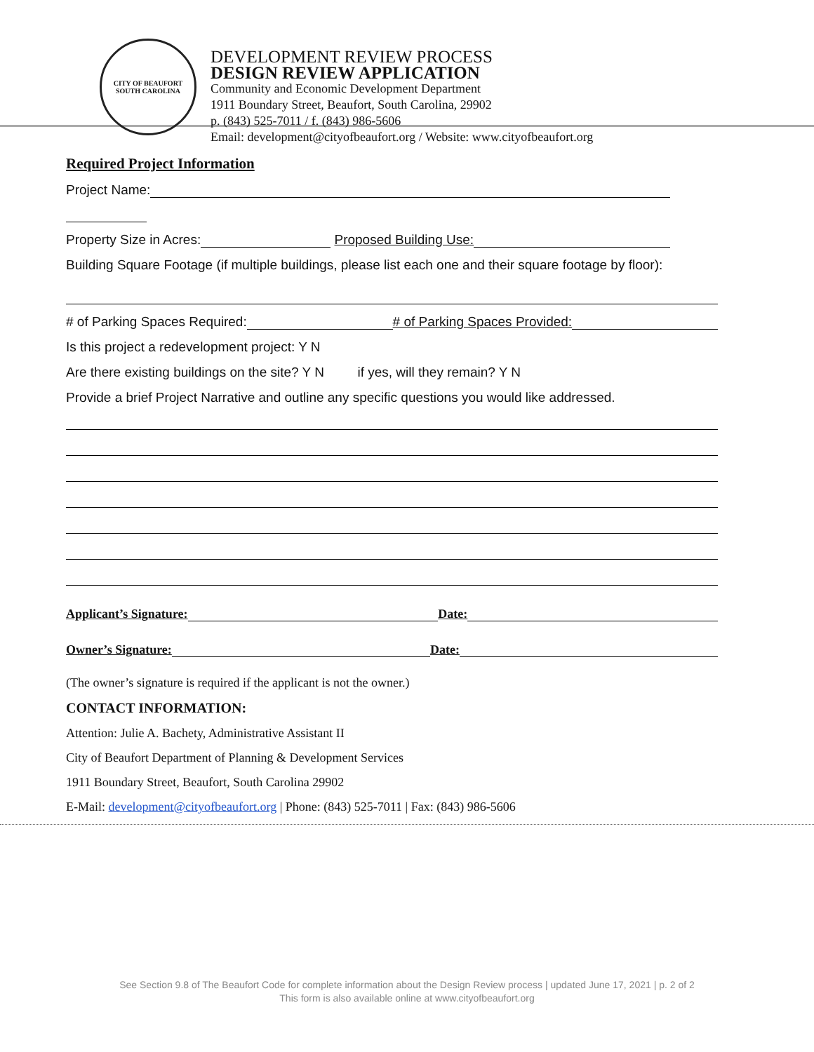CITY OF BEAUFORT
SOUTH CAROLINA
DEVELOPMENT REVIEW PROCESS
DESIGN REVIEW APPLICATION
Community and Economic Development Department
1911 Boundary Street, Beaufort, South Carolina, 29902
p. (843) 525-7011 / f. (843) 986-5606
Email: development@cityofbeaufort.org / Website: www.cityofbeaufort.org
Required Project Information
Project Name:
Property Size in Acres: Proposed Building Use:
Building Square Footage (if multiple buildings, please list each one and their square footage by floor):
# of Parking Spaces Required: # of Parking Spaces Provided:
Is this project a redevelopment project: Y N
Are there existing buildings on the site? Y N if yes, will they remain? Y N
Provide a brief Project Narrative and outline any specific questions you would like addressed.
Applicant’s Signature: Date:
Owner’s Signature: Date:
(The owner’s signature is required if the applicant is not the owner.)
CONTACT INFORMATION:
Attention: Julie A. Bachety, Administrative Assistant II
City of Beaufort Department of Planning & Development Services
1911 Boundary Street, Beaufort, South Carolina 29902
E-Mail: development@cityofbeaufort.org | Phone: (843) 525-7011 | Fax: (843) 986-5606
See Section 9.8 of The Beaufort Code for complete information about the Design Review process | updated June 17, 2021 | p. 2 of 2
This form is also available online at www.cityofbeaufort.org